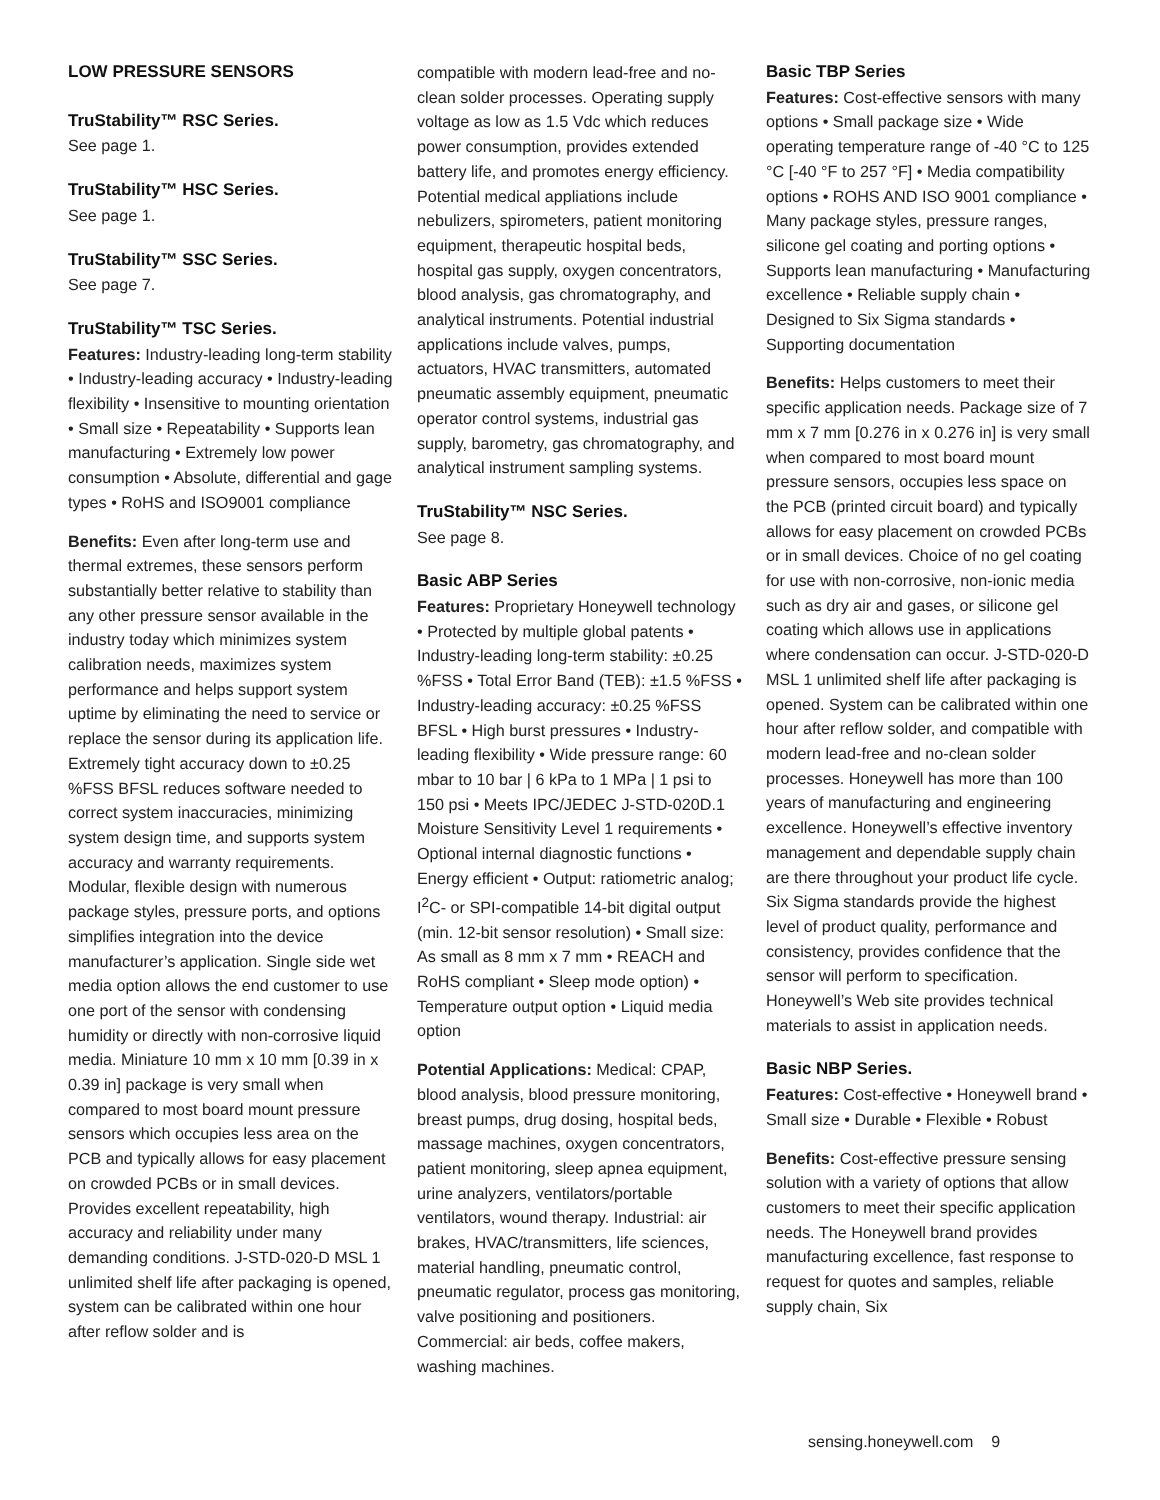LOW PRESSURE SENSORS
TruStability™ RSC Series.
See page 1.
TruStability™ HSC Series.
See page 1.
TruStability™ SSC Series.
See page 7.
TruStability™ TSC Series.
Features: Industry-leading long-term stability • Industry-leading accuracy • Industry-leading flexibility • Insensitive to mounting orientation • Small size • Repeatability • Supports lean manufacturing • Extremely low power consumption • Absolute, differential and gage types • RoHS and ISO9001 compliance
Benefits: Even after long-term use and thermal extremes, these sensors perform substantially better relative to stability than any other pressure sensor available in the industry today which minimizes system calibration needs, maximizes system performance and helps support system uptime by eliminating the need to service or replace the sensor during its application life. Extremely tight accuracy down to ±0.25 %FSS BFSL reduces software needed to correct system inaccuracies, minimizing system design time, and supports system accuracy and warranty requirements. Modular, flexible design with numerous package styles, pressure ports, and options simplifies integration into the device manufacturer’s application. Single side wet media option allows the end customer to use one port of the sensor with condensing humidity or directly with non-corrosive liquid media. Miniature 10 mm x 10 mm [0.39 in x 0.39 in] package is very small when compared to most board mount pressure sensors which occupies less area on the PCB and typically allows for easy placement on crowded PCBs or in small devices. Provides excellent repeatability, high accuracy and reliability under many demanding conditions. J-STD-020-D MSL 1 unlimited shelf life after packaging is opened, system can be calibrated within one hour after reflow solder and is
compatible with modern lead-free and no-clean solder processes. Operating supply voltage as low as 1.5 Vdc which reduces power consumption, provides extended battery life, and promotes energy efficiency. Potential medical appliations include nebulizers, spirometers, patient monitoring equipment, therapeutic hospital beds, hospital gas supply, oxygen concentrators, blood analysis, gas chromatography, and analytical instruments. Potential industrial applications include valves, pumps, actuators, HVAC transmitters, automated pneumatic assembly equipment, pneumatic operator control systems, industrial gas supply, barometry, gas chromatography, and analytical instrument sampling systems.
TruStability™ NSC Series.
See page 8.
Basic ABP Series
Features: Proprietary Honeywell technology • Protected by multiple global patents • Industry-leading long-term stability: ±0.25 %FSS • Total Error Band (TEB): ±1.5 %FSS • Industry-leading accuracy: ±0.25 %FSS BFSL • High burst pressures • Industry-leading flexibility • Wide pressure range: 60 mbar to 10 bar | 6 kPa to 1 MPa | 1 psi to 150 psi • Meets IPC/JEDEC J-STD-020D.1 Moisture Sensitivity Level 1 requirements • Optional internal diagnostic functions • Energy efficient • Output: ratiometric analog; I<sup>2</sup>C- or SPI-compatible 14-bit digital output (min. 12-bit sensor resolution) • Small size: As small as 8 mm x 7 mm • REACH and RoHS compliant • Sleep mode option) • Temperature output option • Liquid media option
Potential Applications: Medical: CPAP, blood analysis, blood pressure monitoring, breast pumps, drug dosing, hospital beds, massage machines, oxygen concentrators, patient monitoring, sleep apnea equipment, urine analyzers, ventilators/portable ventilators, wound therapy. Industrial: air brakes, HVAC/transmitters, life sciences, material handling, pneumatic control, pneumatic regulator, process gas monitoring, valve positioning and positioners. Commercial: air beds, coffee makers, washing machines.
Basic TBP Series
Features: Cost-effective sensors with many options • Small package size • Wide operating temperature range of -40 °C to 125 °C [-40 °F to 257 °F] • Media compatibility options • ROHS AND ISO 9001 compliance • Many package styles, pressure ranges, silicone gel coating and porting options • Supports lean manufacturing • Manufacturing excellence • Reliable supply chain • Designed to Six Sigma standards • Supporting documentation
Benefits: Helps customers to meet their specific application needs. Package size of 7 mm x 7 mm [0.276 in x 0.276 in] is very small when compared to most board mount pressure sensors, occupies less space on the PCB (printed circuit board) and typically allows for easy placement on crowded PCBs or in small devices. Choice of no gel coating for use with non-corrosive, non-ionic media such as dry air and gases, or silicone gel coating which allows use in applications where condensation can occur. J-STD-020-D MSL 1 unlimited shelf life after packaging is opened. System can be calibrated within one hour after reflow solder, and compatible with modern lead-free and no-clean solder processes. Honeywell has more than 100 years of manufacturing and engineering excellence. Honeywell’s effective inventory management and dependable supply chain are there throughout your product life cycle. Six Sigma standards provide the highest level of product quality, performance and consistency, provides confidence that the sensor will perform to specification. Honeywell’s Web site provides technical materials to assist in application needs.
Basic NBP Series.
Features: Cost-effective • Honeywell brand • Small size • Durable • Flexible • Robust
Benefits: Cost-effective pressure sensing solution with a variety of options that allow customers to meet their specific application needs. The Honeywell brand provides manufacturing excellence, fast response to request for quotes and samples, reliable supply chain, Six
sensing.honeywell.com 9